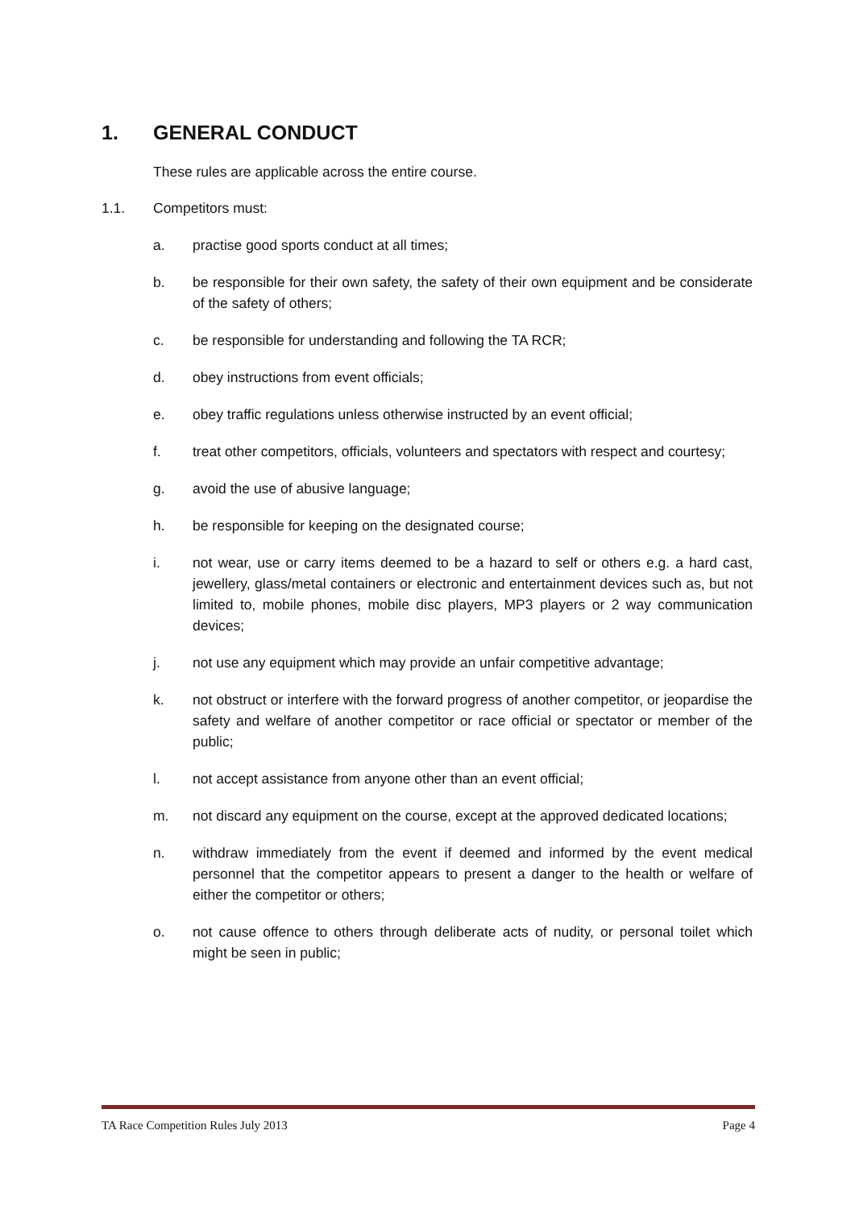1. GENERAL CONDUCT
These rules are applicable across the entire course.
1.1. Competitors must:
a. practise good sports conduct at all times;
b. be responsible for their own safety, the safety of their own equipment and be considerate of the safety of others;
c. be responsible for understanding and following the TA RCR;
d. obey instructions from event officials;
e. obey traffic regulations unless otherwise instructed by an event official;
f. treat other competitors, officials, volunteers and spectators with respect and courtesy;
g. avoid the use of abusive language;
h. be responsible for keeping on the designated course;
i. not wear, use or carry items deemed to be a hazard to self or others e.g. a hard cast, jewellery, glass/metal containers or electronic and entertainment devices such as, but not limited to, mobile phones, mobile disc players, MP3 players or 2 way communication devices;
j. not use any equipment which may provide an unfair competitive advantage;
k. not obstruct or interfere with the forward progress of another competitor, or jeopardise the safety and welfare of another competitor or race official or spectator or member of the public;
l. not accept assistance from anyone other than an event official;
m. not discard any equipment on the course, except at the approved dedicated locations;
n. withdraw immediately from the event if deemed and informed by the event medical personnel that the competitor appears to present a danger to the health or welfare of either the competitor or others;
o. not cause offence to others through deliberate acts of nudity, or personal toilet which might be seen in public;
TA Race Competition Rules July 2013 Page 4